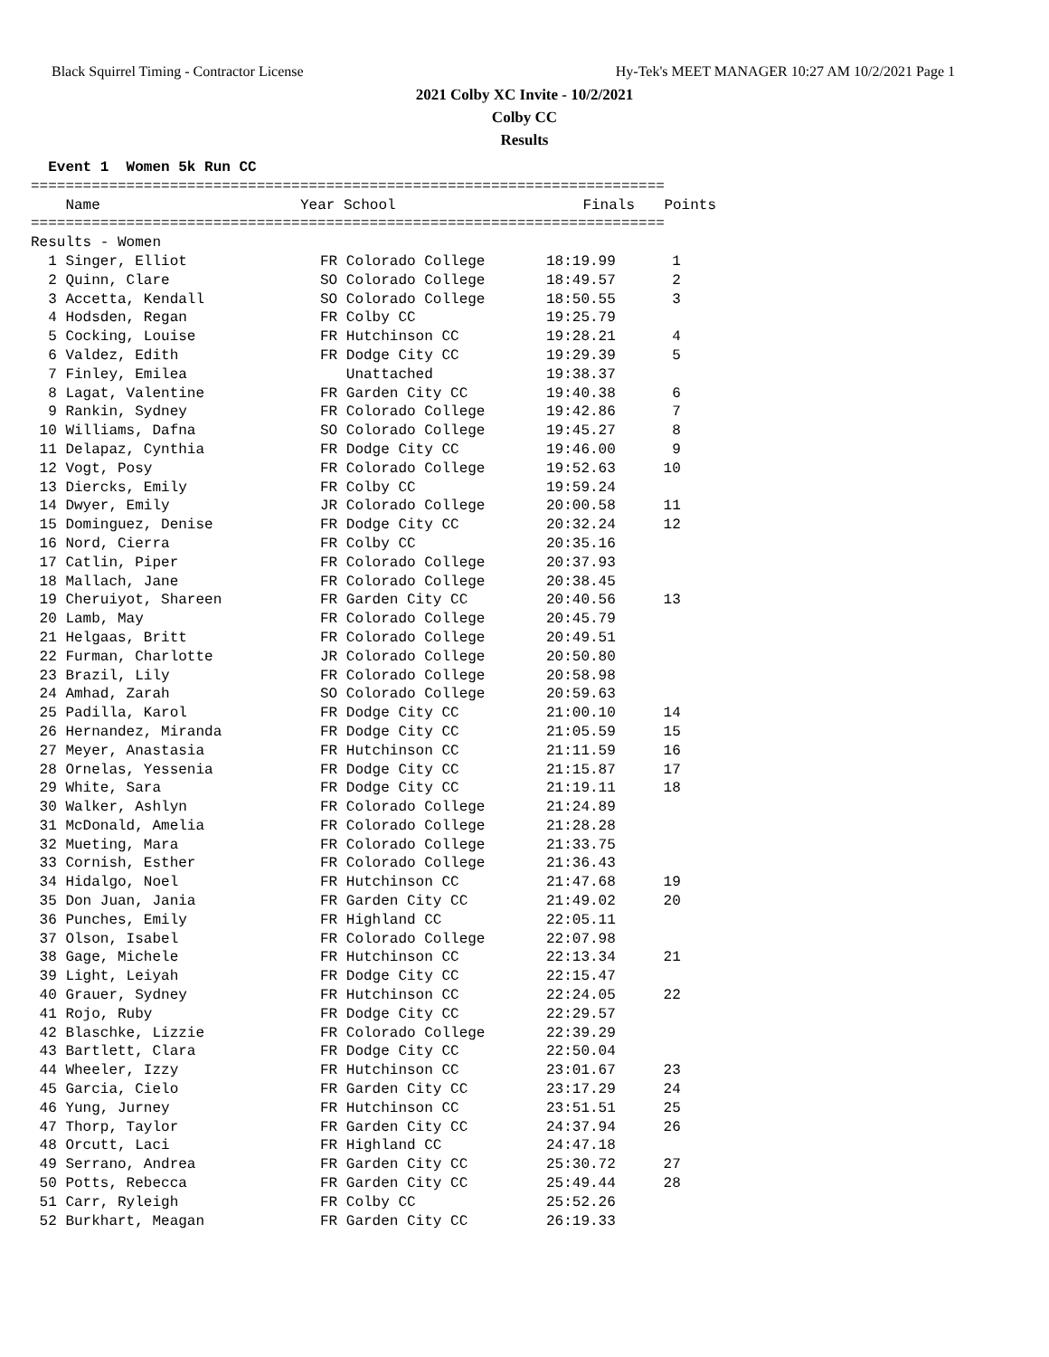Black Squirrel Timing - Contractor License Hy-Tek's MEET MANAGER 10:27 AM 10/2/2021 Page 1
2021 Colby XC Invite - 10/2/2021
Colby CC
Results
  Event 1  Women 5k Run CC
=========================================================================
| Name | Year School | Finals | Points |
| --- | --- | --- | --- |
=========================================================================
Results - Women
| 1 Singer, Elliot | FR Colorado College | 18:19.99 | 1 |
| 2 Quinn, Clare | SO Colorado College | 18:49.57 | 2 |
| 3 Accetta, Kendall | SO Colorado College | 18:50.55 | 3 |
| 4 Hodsden, Regan | FR Colby CC | 19:25.79 | |
| 5 Cocking, Louise | FR Hutchinson CC | 19:28.21 | 4 |
| 6 Valdez, Edith | FR Dodge City CC | 19:29.39 | 5 |
| 7 Finley, Emilea | Unattached | 19:38.37 | |
| 8 Lagat, Valentine | FR Garden City CC | 19:40.38 | 6 |
| 9 Rankin, Sydney | FR Colorado College | 19:42.86 | 7 |
| 10 Williams, Dafna | SO Colorado College | 19:45.27 | 8 |
| 11 Delapaz, Cynthia | FR Dodge City CC | 19:46.00 | 9 |
| 12 Vogt, Posy | FR Colorado College | 19:52.63 | 10 |
| 13 Diercks, Emily | FR Colby CC | 19:59.24 | |
| 14 Dwyer, Emily | JR Colorado College | 20:00.58 | 11 |
| 15 Dominguez, Denise | FR Dodge City CC | 20:32.24 | 12 |
| 16 Nord, Cierra | FR Colby CC | 20:35.16 | |
| 17 Catlin, Piper | FR Colorado College | 20:37.93 | |
| 18 Mallach, Jane | FR Colorado College | 20:38.45 | |
| 19 Cheruiyot, Shareen | FR Garden City CC | 20:40.56 | 13 |
| 20 Lamb, May | FR Colorado College | 20:45.79 | |
| 21 Helgaas, Britt | FR Colorado College | 20:49.51 | |
| 22 Furman, Charlotte | JR Colorado College | 20:50.80 | |
| 23 Brazil, Lily | FR Colorado College | 20:58.98 | |
| 24 Amhad, Zarah | SO Colorado College | 20:59.63 | |
| 25 Padilla, Karol | FR Dodge City CC | 21:00.10 | 14 |
| 26 Hernandez, Miranda | FR Dodge City CC | 21:05.59 | 15 |
| 27 Meyer, Anastasia | FR Hutchinson CC | 21:11.59 | 16 |
| 28 Ornelas, Yessenia | FR Dodge City CC | 21:15.87 | 17 |
| 29 White, Sara | FR Dodge City CC | 21:19.11 | 18 |
| 30 Walker, Ashlyn | FR Colorado College | 21:24.89 | |
| 31 McDonald, Amelia | FR Colorado College | 21:28.28 | |
| 32 Mueting, Mara | FR Colorado College | 21:33.75 | |
| 33 Cornish, Esther | FR Colorado College | 21:36.43 | |
| 34 Hidalgo, Noel | FR Hutchinson CC | 21:47.68 | 19 |
| 35 Don Juan, Jania | FR Garden City CC | 21:49.02 | 20 |
| 36 Punches, Emily | FR Highland CC | 22:05.11 | |
| 37 Olson, Isabel | FR Colorado College | 22:07.98 | |
| 38 Gage, Michele | FR Hutchinson CC | 22:13.34 | 21 |
| 39 Light, Leiyah | FR Dodge City CC | 22:15.47 | |
| 40 Grauer, Sydney | FR Hutchinson CC | 22:24.05 | 22 |
| 41 Rojo, Ruby | FR Dodge City CC | 22:29.57 | |
| 42 Blaschke, Lizzie | FR Colorado College | 22:39.29 | |
| 43 Bartlett, Clara | FR Dodge City CC | 22:50.04 | |
| 44 Wheeler, Izzy | FR Hutchinson CC | 23:01.67 | 23 |
| 45 Garcia, Cielo | FR Garden City CC | 23:17.29 | 24 |
| 46 Yung, Jurney | FR Hutchinson CC | 23:51.51 | 25 |
| 47 Thorp, Taylor | FR Garden City CC | 24:37.94 | 26 |
| 48 Orcutt, Laci | FR Highland CC | 24:47.18 | |
| 49 Serrano, Andrea | FR Garden City CC | 25:30.72 | 27 |
| 50 Potts, Rebecca | FR Garden City CC | 25:49.44 | 28 |
| 51 Carr, Ryleigh | FR Colby CC | 25:52.26 | |
| 52 Burkhart, Meagan | FR Garden City CC | 26:19.33 | |